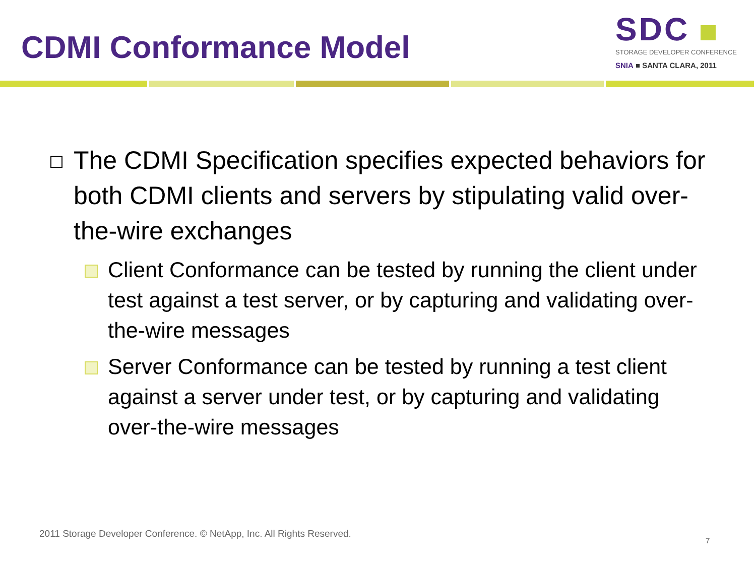CDMI Conformance Model
SDC
STORAGE DEVELOPER CONFERENCE
SNIA ■ SANTA CLARA, 2011
The CDMI Specification specifies expected behaviors for both CDMI clients and servers by stipulating valid over-the-wire exchanges
Client Conformance can be tested by running the client under test against a test server, or by capturing and validating over-the-wire messages
Server Conformance can be tested by running a test client against a server under test, or by capturing and validating over-the-wire messages
2011 Storage Developer Conference. © NetApp, Inc. All Rights Reserved.
7